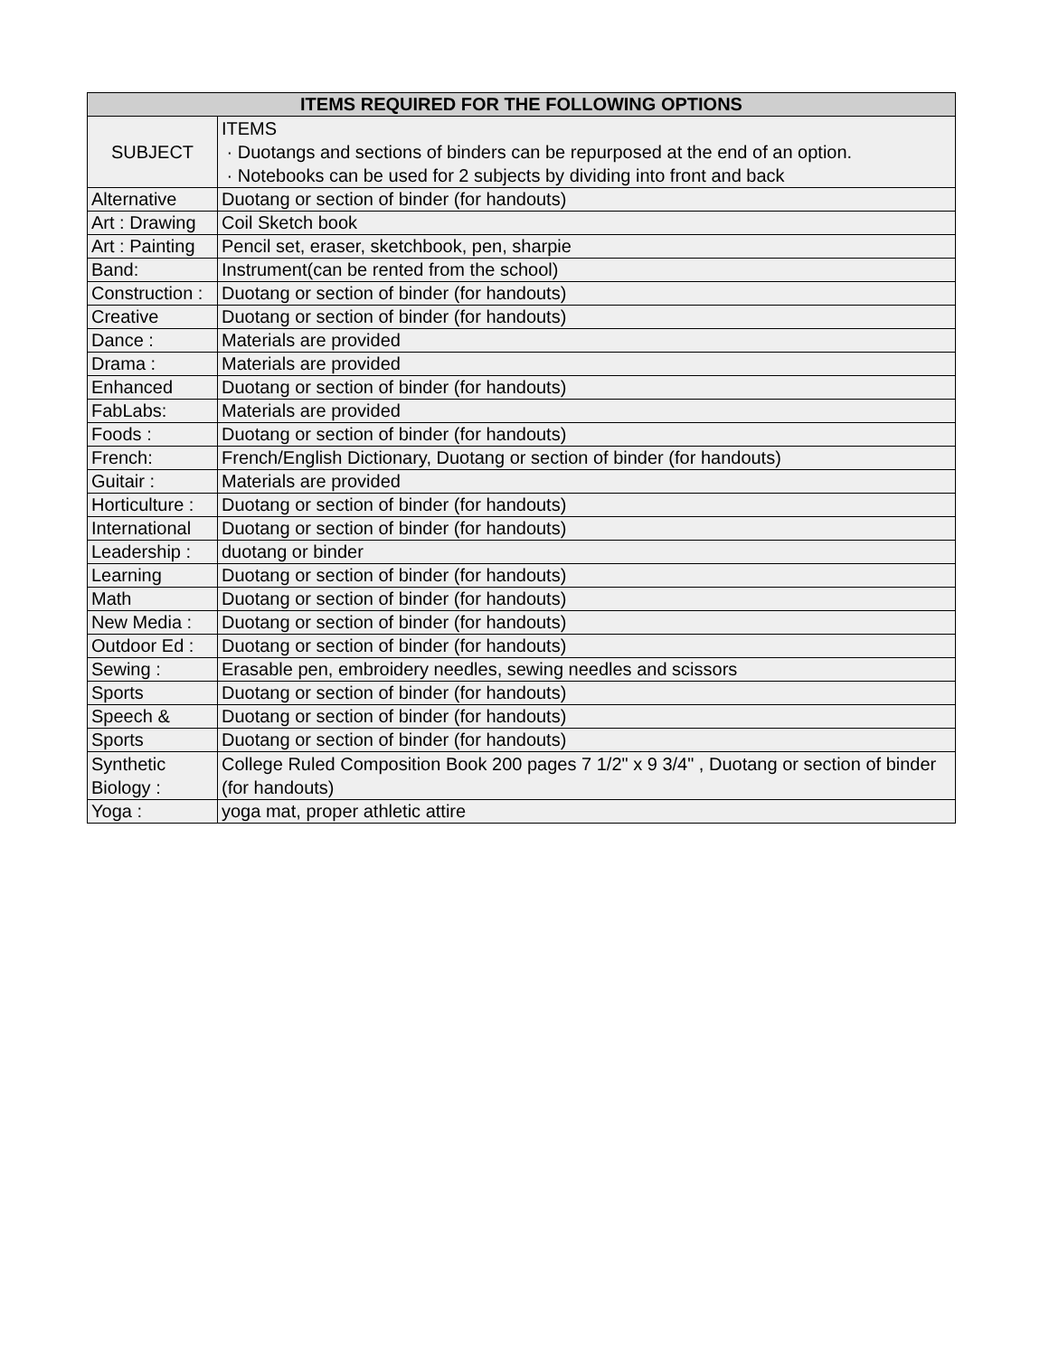| ITEMS REQUIRED FOR THE FOLLOWING OPTIONS | |
| --- | --- |
| SUBJECT | ITEMS · Duotangs and sections of binders can be repurposed at the end of an option. · Notebooks can be used for 2 subjects by dividing into front and back |
| Alternative | Duotang or section of binder (for handouts) |
| Art : Drawing | Coil Sketch book |
| Art : Painting | Pencil set, eraser, sketchbook, pen, sharpie |
| Band: | Instrument(can be rented from the school) |
| Construction : | Duotang or section of binder (for handouts) |
| Creative | Duotang or section of binder (for handouts) |
| Dance : | Materials are provided |
| Drama : | Materials are provided |
| Enhanced | Duotang or section of binder (for handouts) |
| FabLabs: | Materials are provided |
| Foods : | Duotang or section of binder (for handouts) |
| French: | French/English Dictionary, Duotang or section of binder (for handouts) |
| Guitair : | Materials are provided |
| Horticulture : | Duotang or section of binder (for handouts) |
| International | Duotang or section of binder (for handouts) |
| Leadership : | duotang or binder |
| Learning | Duotang or section of binder (for handouts) |
| Math | Duotang or section of binder (for handouts) |
| New Media : | Duotang or section of binder (for handouts) |
| Outdoor Ed : | Duotang or section of binder (for handouts) |
| Sewing : | Erasable pen, embroidery needles, sewing needles and scissors |
| Sports | Duotang or section of binder (for handouts) |
| Speech & | Duotang or section of binder (for handouts) |
| Sports | Duotang or section of binder (for handouts) |
| Synthetic Biology : | College Ruled Composition Book 200 pages 7 1/2" x 9 3/4" , Duotang or section of binder (for handouts) |
| Yoga : | yoga mat, proper athletic attire |